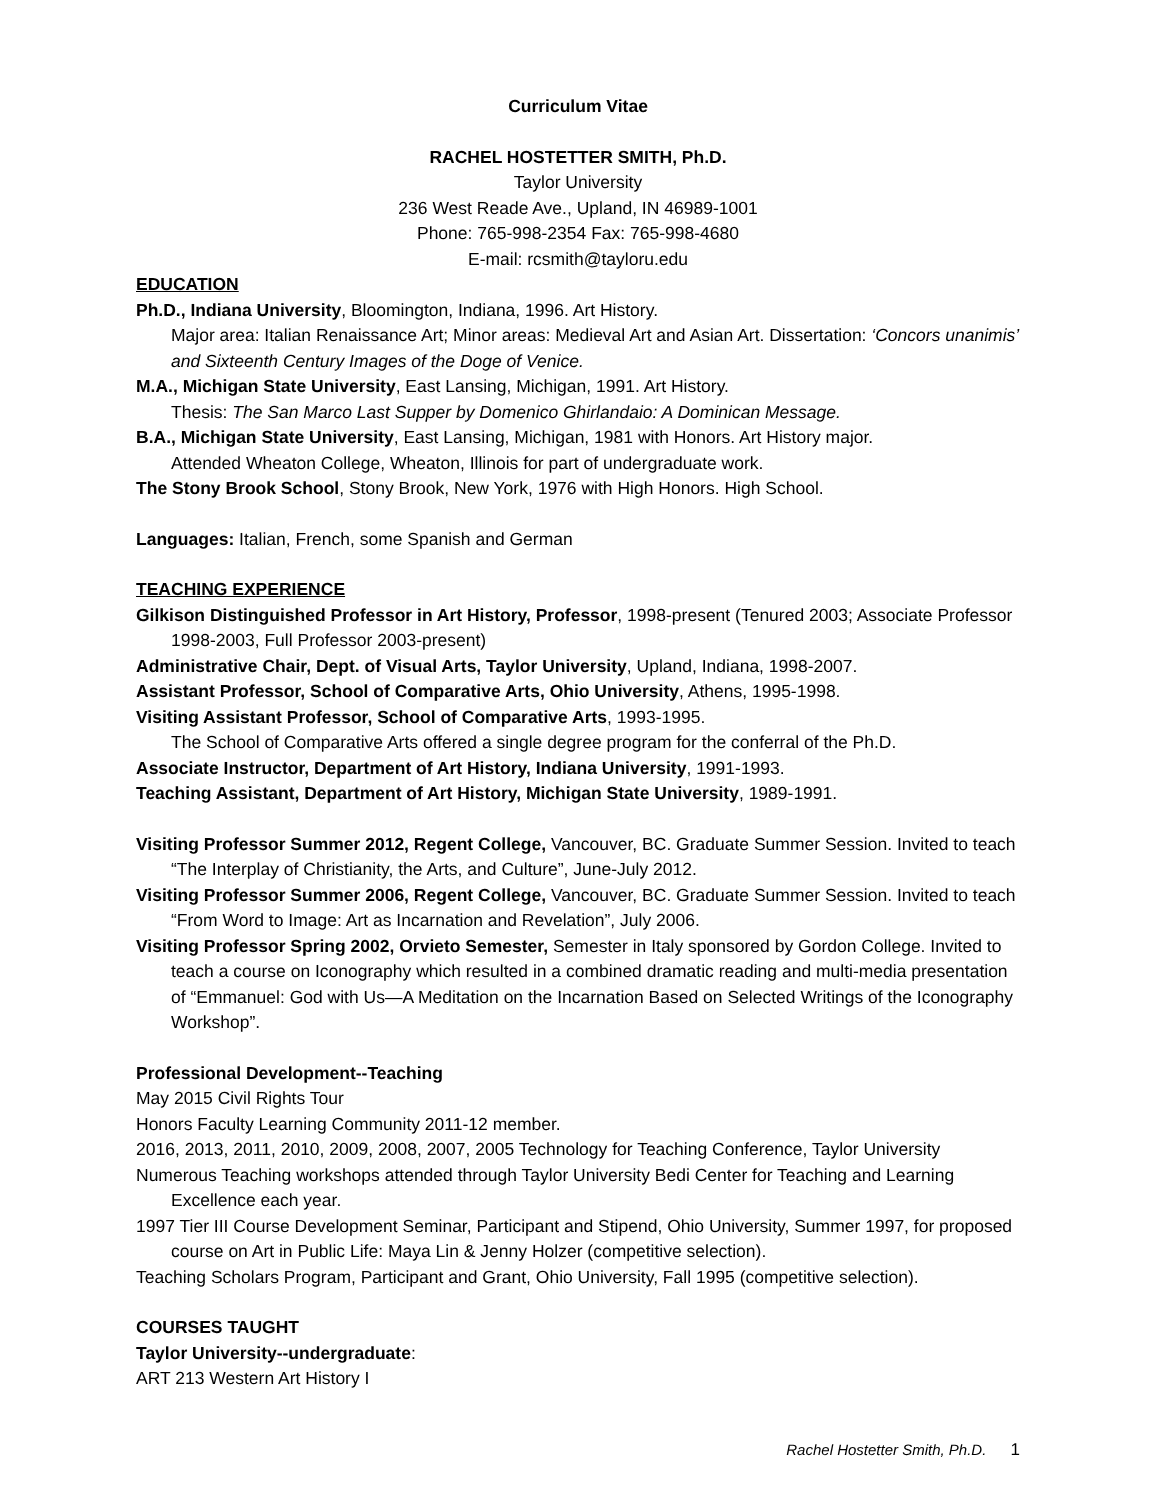Curriculum Vitae
RACHEL HOSTETTER SMITH, Ph.D.
Taylor University
236 West Reade Ave., Upland, IN 46989-1001
Phone: 765-998-2354 Fax: 765-998-4680
E-mail: rcsmith@tayloru.edu
EDUCATION
Ph.D., Indiana University, Bloomington, Indiana, 1996. Art History.
Major area: Italian Renaissance Art; Minor areas: Medieval Art and Asian Art. Dissertation: ‘Concors unanimis’ and Sixteenth Century Images of the Doge of Venice.
M.A., Michigan State University, East Lansing, Michigan, 1991. Art History.
Thesis: The San Marco Last Supper by Domenico Ghirlandaio: A Dominican Message.
B.A., Michigan State University, East Lansing, Michigan, 1981 with Honors. Art History major.
Attended Wheaton College, Wheaton, Illinois for part of undergraduate work.
The Stony Brook School, Stony Brook, New York, 1976 with High Honors. High School.
Languages: Italian, French, some Spanish and German
TEACHING EXPERIENCE
Gilkison Distinguished Professor in Art History, Professor, 1998-present (Tenured 2003; Associate Professor 1998-2003, Full Professor 2003-present)
Administrative Chair, Dept. of Visual Arts, Taylor University, Upland, Indiana, 1998-2007.
Assistant Professor, School of Comparative Arts, Ohio University, Athens, 1995-1998.
Visiting Assistant Professor, School of Comparative Arts, 1993-1995.
The School of Comparative Arts offered a single degree program for the conferral of the Ph.D.
Associate Instructor, Department of Art History, Indiana University, 1991-1993.
Teaching Assistant, Department of Art History, Michigan State University, 1989-1991.
Visiting Professor Summer 2012, Regent College, Vancouver, BC. Graduate Summer Session. Invited to teach “The Interplay of Christianity, the Arts, and Culture”, June-July 2012.
Visiting Professor Summer 2006, Regent College, Vancouver, BC. Graduate Summer Session. Invited to teach “From Word to Image: Art as Incarnation and Revelation”, July 2006.
Visiting Professor Spring 2002, Orvieto Semester, Semester in Italy sponsored by Gordon College. Invited to teach a course on Iconography which resulted in a combined dramatic reading and multi-media presentation of “Emmanuel: God with Us—A Meditation on the Incarnation Based on Selected Writings of the Iconography Workshop”.
Professional Development--Teaching
May 2015 Civil Rights Tour
Honors Faculty Learning Community 2011-12 member.
2016, 2013, 2011, 2010, 2009, 2008, 2007, 2005 Technology for Teaching Conference, Taylor University
Numerous Teaching workshops attended through Taylor University Bedi Center for Teaching and Learning Excellence each year.
1997 Tier III Course Development Seminar, Participant and Stipend, Ohio University, Summer 1997, for proposed course on Art in Public Life: Maya Lin & Jenny Holzer (competitive selection).
Teaching Scholars Program, Participant and Grant, Ohio University, Fall 1995 (competitive selection).
COURSES TAUGHT
Taylor University--undergraduate:
ART 213 Western Art History I
Rachel Hostetter Smith, Ph.D. 1